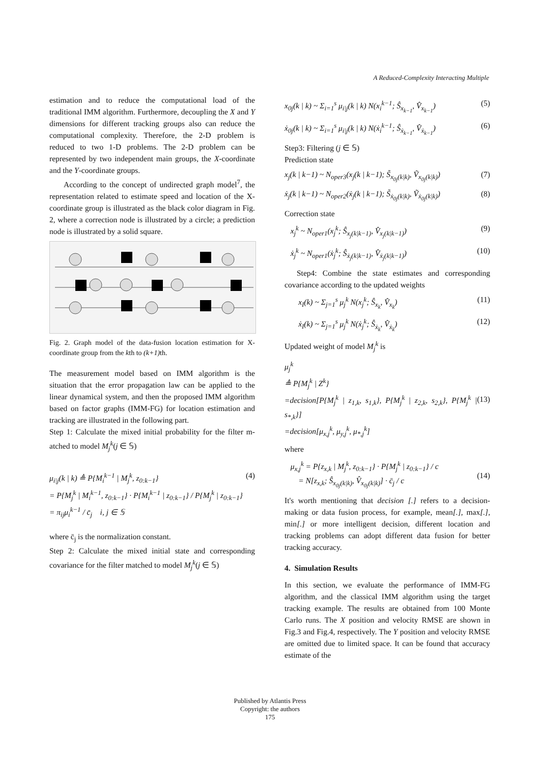A Reduced-Complexity Interacting Multiple
estimation and to reduce the computational load of the traditional IMM algorithm. Furthermore, decoupling the X and Y dimensions for different tracking groups also can reduce the computational complexity. Therefore, the 2-D problem is reduced to two 1-D problems. The 2-D problem can be represented by two independent main groups, the X-coordinate and the Y-coordinate groups.
According to the concept of undirected graph model<sup>7</sup>, the representation related to estimate speed and location of the X-coordinate group is illustrated as the black color diagram in Fig. 2, where a correction node is illustrated by a circle; a prediction node is illustrated by a solid square.
Fig. 2. Graph model of the data-fusion location estimation for X-coordinate group from the kth to (k+1) th.
The measurement model based on IMM algorithm is the situation that the error propagation law can be applied to the linear dynamical system, and then the proposed IMM algorithm based on factor graphs (IMM-FG) for location estimation and tracking are illustrated in the following part.
Step 1: Calculate the mixed initial probability for the filter m-atched to model M<sub>j</sub><sup>k</sup>(j ∈ 𝕊)
μ<sub>i|j</sub>(k | k) ≜ P{M<sub>i</sub><sup>k−1</sup> | M<sub>j</sub><sup>k</sup>, z<sub>0:k−1</sub>}
= P{M<sub>j</sub><sup>k</sup> | M<sub>i</sub><sup>k−1</sup>, z<sub>0:k−1</sub>} · P{M<sub>i</sub><sup>k−1</sup> | z<sub>0:k−1</sub>} / P{M<sub>j</sub><sup>k</sup> | z<sub>0:k−1</sub>}
= π<sub>ij</sub>μ<sub>i</sub><sup>k−1</sup> / c̄<sub>j</sub> i, j ∈ 𝕊 (4)
where c̄<sub>j</sub> is the normalization constant.
Step 2: Calculate the mixed initial state and corresponding covariance for the filter matched to model M<sub>j</sub><sup>k</sup>(j ∈ 𝕊)
x<sub>0j</sub>(k | k) ~ Σ<sub>i=1</sub><sup>s</sup> μ<sub>i|j</sub>(k | k) N(x<sub>i</sub><sup>k−1</sup>; Ŝ<sub>x<sub>k−1</sub></sub>, V̂<sub>x<sub>k−1</sub></sub>) (5)
ẋ<sub>0j</sub>(k | k) ~ Σ<sub>i=1</sub><sup>s</sup> μ<sub>i|j</sub>(k | k) N(ẋ<sub>i</sub><sup>k−1</sup>; Ŝ<sub>ẋ<sub>k−1</sub></sub>, V̂<sub>ẋ<sub>k−1</sub></sub>) (6)
Step3: Filtering (j ∈ 𝕊)
Prediction state
x<sub>j</sub>(k | k−1) ~ N<sub>oper3</sub>(x<sub>j</sub>(k | k−1); S̃<sub>x<sub>0j</sub>(k|k)</sub>, Ṽ<sub>x<sub>0j</sub>(k|k)</sub>) (7)
ẋ<sub>j</sub>(k | k−1) ~ N<sub>oper2</sub>(ẋ<sub>j</sub>(k | k−1); S̃<sub>ẋ<sub>0j</sub>(k|k)</sub>, Ṽ<sub>ẋ<sub>0j</sub>(k|k)</sub>) (8)
Correction state
x<sub>j</sub><sup>k</sup> ~ N<sub>oper1</sub>(x<sub>j</sub><sup>k</sup>; Ŝ<sub>x<sub>j</sub>(k|k−1)</sub>, V̂<sub>x<sub>j</sub>(k|k−1)</sub>) (9)
ẋ<sub>j</sub><sup>k</sup> ~ N<sub>oper1</sub>(ẋ<sub>j</sub><sup>k</sup>; Ŝ<sub>ẋ<sub>j</sub>(k|k−1)</sub>, V̂<sub>ẋ<sub>j</sub>(k|k−1)</sub>) (10)
Step4: Combine the state estimates and corresponding covariance according to the updated weights
x<sub>I</sub>(k) ~ Σ<sub>j=1</sub><sup>s</sup> μ<sub>j</sub><sup>k</sup> N(x<sub>j</sub><sup>k</sup>; Ŝ<sub>x<sub>k</sub></sub>, V̂<sub>x<sub>k</sub></sub>) (11)
ẋ<sub>I</sub>(k) ~ Σ<sub>j=1</sub><sup>s</sup> μ<sub>j</sub><sup>k</sup> N(ẋ<sub>j</sub><sup>k</sup>; Ŝ<sub>ẋ<sub>k</sub></sub>, V̂<sub>ẋ<sub>k</sub></sub>) (12)
Updated weight of model M<sub>j</sub><sup>k</sup> is
μ<sub>j</sub><sup>k</sup>
≜ P{M<sub>j</sub><sup>k</sup> | Z<sup>k</sup>}
=decision[P{M<sub>j</sub><sup>k</sup> | z<sub>1,k</sub>, s<sub>1,k</sub>}, P{M<sub>j</sub><sup>k</sup> | z<sub>2,k</sub>, s<sub>2,k</sub>}, P{M<sub>j</sub><sup>k</sup> | s<sub>*,k</sub>}]
=decision[μ<sub>x,j</sub><sup>k</sup>, μ<sub>y,j</sub><sup>k</sup>, μ<sub>*,j</sub><sup>k</sup>]
(13)
where
μ<sub>x,j</sub><sup>k</sup> = P{z<sub>x,k</sub> | M<sub>j</sub><sup>k</sup>, z<sub>0:k−1</sub>} · P{M<sub>j</sub><sup>k</sup> | z<sub>0:k−1</sub>} / c
= N[z<sub>x,k</sub>; Ŝ<sub>x<sub>0j</sub>(k|k)</sub>, V̂<sub>x<sub>0j</sub>(k|k)</sub>] · c̄<sub>j</sub> / c
(14)
It's worth mentioning that decision [.] refers to a decision-making or data fusion process, for example, mean[.], max[.], min[.] or more intelligent decision, different location and tracking problems can adopt different data fusion for better tracking accuracy.
4. Simulation Results
In this section, we evaluate the performance of IMM-FG algorithm, and the classical IMM algorithm using the target tracking example. The results are obtained from 100 Monte Carlo runs. The X position and velocity RMSE are shown in Fig.3 and Fig.4, respectively. The Y position and velocity RMSE are omitted due to limited space. It can be found that accuracy estimate of the
Published by Atlantis Press
Copyright: the authors
175